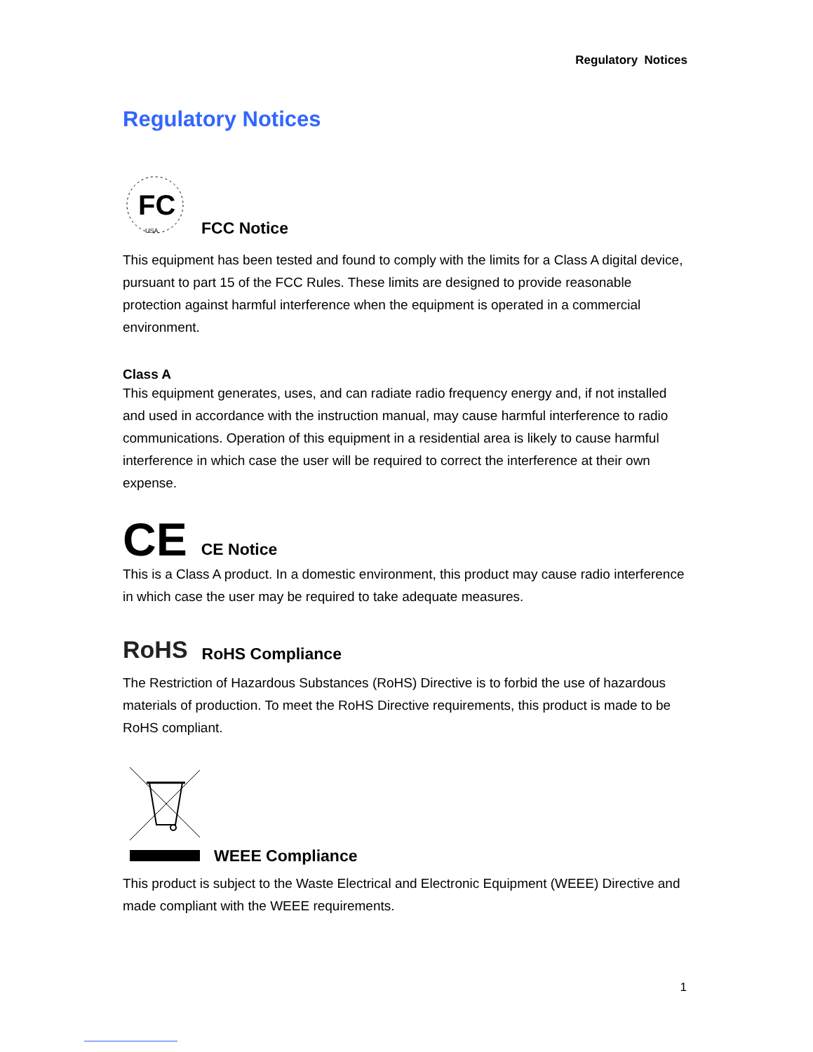Regulatory Notices
Regulatory Notices
FC
USA
FCC Notice
This equipment has been tested and found to comply with the limits for a Class A digital device, pursuant to part 15 of the FCC Rules. These limits are designed to provide reasonable protection against harmful interference when the equipment is operated in a commercial environment.
Class A
This equipment generates, uses, and can radiate radio frequency energy and, if not installed and used in accordance with the instruction manual, may cause harmful interference to radio communications. Operation of this equipment in a residential area is likely to cause harmful interference in which case the user will be required to correct the interference at their own expense.
CE
CE Notice
This is a Class A product. In a domestic environment, this product may cause radio interference in which case the user may be required to take adequate measures.
RoHS
RoHS Compliance
The Restriction of Hazardous Substances (RoHS) Directive is to forbid the use of hazardous materials of production. To meet the RoHS Directive requirements, this product is made to be RoHS compliant.
WEEE Compliance
This product is subject to the Waste Electrical and Electronic Equipment (WEEE) Directive and made compliant with the WEEE requirements.
1